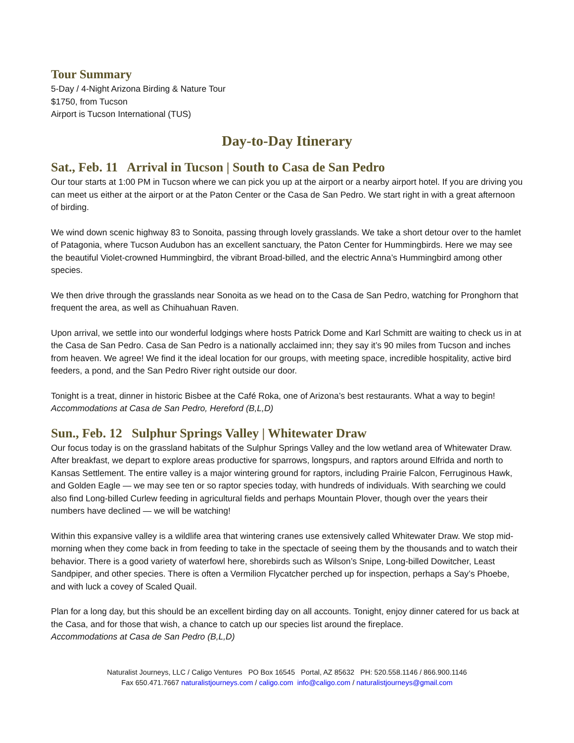Tour Summary
5-Day / 4-Night Arizona Birding & Nature Tour
$1750, from Tucson
Airport is Tucson International (TUS)
Day-to-Day Itinerary
Sat., Feb. 11 Arrival in Tucson | South to Casa de San Pedro
Our tour starts at 1:00 PM in Tucson where we can pick you up at the airport or a nearby airport hotel. If you are driving you can meet us either at the airport or at the Paton Center or the Casa de San Pedro. We start right in with a great afternoon of birding.
We wind down scenic highway 83 to Sonoita, passing through lovely grasslands. We take a short detour over to the hamlet of Patagonia, where Tucson Audubon has an excellent sanctuary, the Paton Center for Hummingbirds. Here we may see the beautiful Violet-crowned Hummingbird, the vibrant Broad-billed, and the electric Anna’s Hummingbird among other species.
We then drive through the grasslands near Sonoita as we head on to the Casa de San Pedro, watching for Pronghorn that frequent the area, as well as Chihuahuan Raven.
Upon arrival, we settle into our wonderful lodgings where hosts Patrick Dome and Karl Schmitt are waiting to check us in at the Casa de San Pedro. Casa de San Pedro is a nationally acclaimed inn; they say it’s 90 miles from Tucson and inches from heaven. We agree! We find it the ideal location for our groups, with meeting space, incredible hospitality, active bird feeders, a pond, and the San Pedro River right outside our door.
Tonight is a treat, dinner in historic Bisbee at the Café Roka, one of Arizona’s best restaurants. What a way to begin!
Accommodations at Casa de San Pedro, Hereford (B,L,D)
Sun., Feb. 12 Sulphur Springs Valley | Whitewater Draw
Our focus today is on the grassland habitats of the Sulphur Springs Valley and the low wetland area of Whitewater Draw. After breakfast, we depart to explore areas productive for sparrows, longspurs, and raptors around Elfrida and north to Kansas Settlement. The entire valley is a major wintering ground for raptors, including Prairie Falcon, Ferruginous Hawk, and Golden Eagle — we may see ten or so raptor species today, with hundreds of individuals. With searching we could also find Long-billed Curlew feeding in agricultural fields and perhaps Mountain Plover, though over the years their numbers have declined — we will be watching!
Within this expansive valley is a wildlife area that wintering cranes use extensively called Whitewater Draw. We stop mid-morning when they come back in from feeding to take in the spectacle of seeing them by the thousands and to watch their behavior. There is a good variety of waterfowl here, shorebirds such as Wilson’s Snipe, Long-billed Dowitcher, Least Sandpiper, and other species. There is often a Vermilion Flycatcher perched up for inspection, perhaps a Say’s Phoebe, and with luck a covey of Scaled Quail.
Plan for a long day, but this should be an excellent birding day on all accounts. Tonight, enjoy dinner catered for us back at the Casa, and for those that wish, a chance to catch up our species list around the fireplace.
Accommodations at Casa de San Pedro (B,L,D)
Naturalist Journeys, LLC / Caligo Ventures PO Box 16545 Portal, AZ 85632 PH: 520.558.1146 / 866.900.1146
Fax 650.471.7667 naturalistjourneys.com / caligo.com info@caligo.com / naturalistjourneys@gmail.com